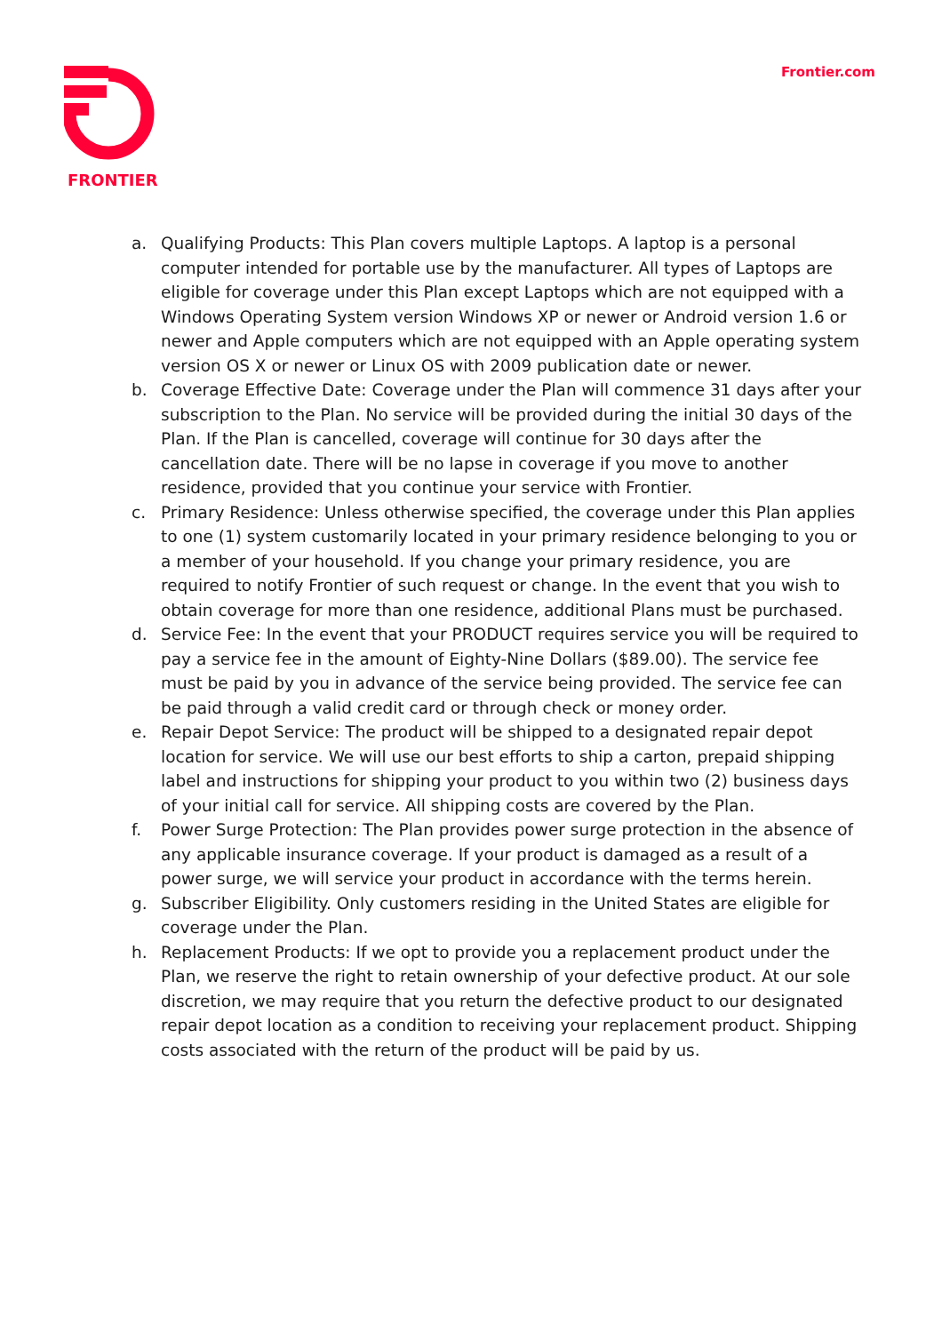FRONTIER Frontier.com
a. Qualifying Products: This Plan covers multiple Laptops. A laptop is a personal computer intended for portable use by the manufacturer. All types of Laptops are eligible for coverage under this Plan except Laptops which are not equipped with a Windows Operating System version Windows XP or newer or Android version 1.6 or newer and Apple computers which are not equipped with an Apple operating system version OS X or newer or Linux OS with 2009 publication date or newer.
b. Coverage Effective Date: Coverage under the Plan will commence 31 days after your subscription to the Plan. No service will be provided during the initial 30 days of the Plan. If the Plan is cancelled, coverage will continue for 30 days after the cancellation date. There will be no lapse in coverage if you move to another residence, provided that you continue your service with Frontier.
c. Primary Residence: Unless otherwise specified, the coverage under this Plan applies to one (1) system customarily located in your primary residence belonging to you or a member of your household. If you change your primary residence, you are required to notify Frontier of such request or change. In the event that you wish to obtain coverage for more than one residence, additional Plans must be purchased.
d. Service Fee: In the event that your PRODUCT requires service you will be required to pay a service fee in the amount of Eighty-Nine Dollars ($89.00). The service fee must be paid by you in advance of the service being provided. The service fee can be paid through a valid credit card or through check or money order.
e. Repair Depot Service: The product will be shipped to a designated repair depot location for service. We will use our best efforts to ship a carton, prepaid shipping label and instructions for shipping your product to you within two (2) business days of your initial call for service. All shipping costs are covered by the Plan.
f. Power Surge Protection: The Plan provides power surge protection in the absence of any applicable insurance coverage. If your product is damaged as a result of a power surge, we will service your product in accordance with the terms herein.
g. Subscriber Eligibility. Only customers residing in the United States are eligible for coverage under the Plan.
h. Replacement Products: If we opt to provide you a replacement product under the Plan, we reserve the right to retain ownership of your defective product. At our sole discretion, we may require that you return the defective product to our designated repair depot location as a condition to receiving your replacement product. Shipping costs associated with the return of the product will be paid by us.